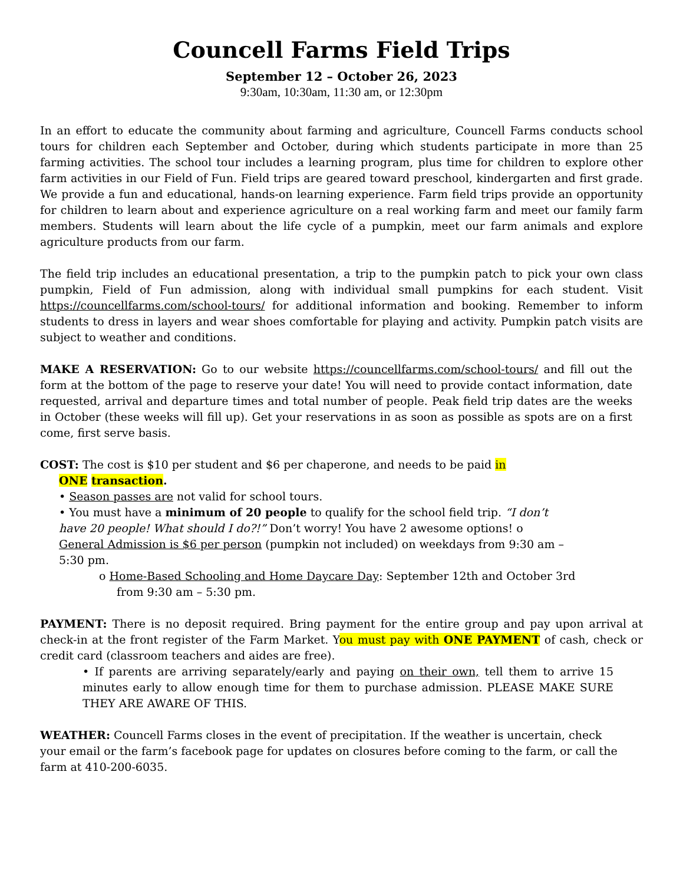Councell Farms Field Trips
September 12 – October 26, 2023
9:30am, 10:30am, 11:30 am, or 12:30pm
In an effort to educate the community about farming and agriculture, Councell Farms conducts school tours for children each September and October, during which students participate in more than 25 farming activities. The school tour includes a learning program, plus time for children to explore other farm activities in our Field of Fun. Field trips are geared toward preschool, kindergarten and first grade. We provide a fun and educational, hands-on learning experience. Farm field trips provide an opportunity for children to learn about and experience agriculture on a real working farm and meet our family farm members. Students will learn about the life cycle of a pumpkin, meet our farm animals and explore agriculture products from our farm.
The field trip includes an educational presentation, a trip to the pumpkin patch to pick your own class pumpkin, Field of Fun admission, along with individual small pumpkins for each student. Visit https://councellfarms.com/school-tours/ for additional information and booking. Remember to inform students to dress in layers and wear shoes comfortable for playing and activity. Pumpkin patch visits are subject to weather and conditions.
MAKE A RESERVATION: Go to our website https://councellfarms.com/school-tours/ and fill out the form at the bottom of the page to reserve your date! You will need to provide contact information, date requested, arrival and departure times and total number of people. Peak field trip dates are the weeks in October (these weeks will fill up). Get your reservations in as soon as possible as spots are on a first come, first serve basis.
COST: The cost is $10 per student and $6 per chaperone, and needs to be paid in
ONE transaction.
• Season passes are not valid for school tours.
• You must have a minimum of 20 people to qualify for the school field trip. “I don’t have 20 people! What should I do?!” Don’t worry! You have 2 awesome options! o General Admission is $6 per person (pumpkin not included) on weekdays from 9:30 am – 5:30 pm.
o Home-Based Schooling and Home Daycare Day: September 12th and October 3rd
from 9:30 am – 5:30 pm.
PAYMENT: There is no deposit required. Bring payment for the entire group and pay upon arrival at check-in at the front register of the Farm Market. You must pay with ONE PAYMENT of cash, check or credit card (classroom teachers and aides are free).
• If parents are arriving separately/early and paying on their own, tell them to arrive 15 minutes early to allow enough time for them to purchase admission. PLEASE MAKE SURE THEY ARE AWARE OF THIS.
WEATHER: Councell Farms closes in the event of precipitation. If the weather is uncertain, check your email or the farm’s facebook page for updates on closures before coming to the farm, or call the farm at 410-200-6035.